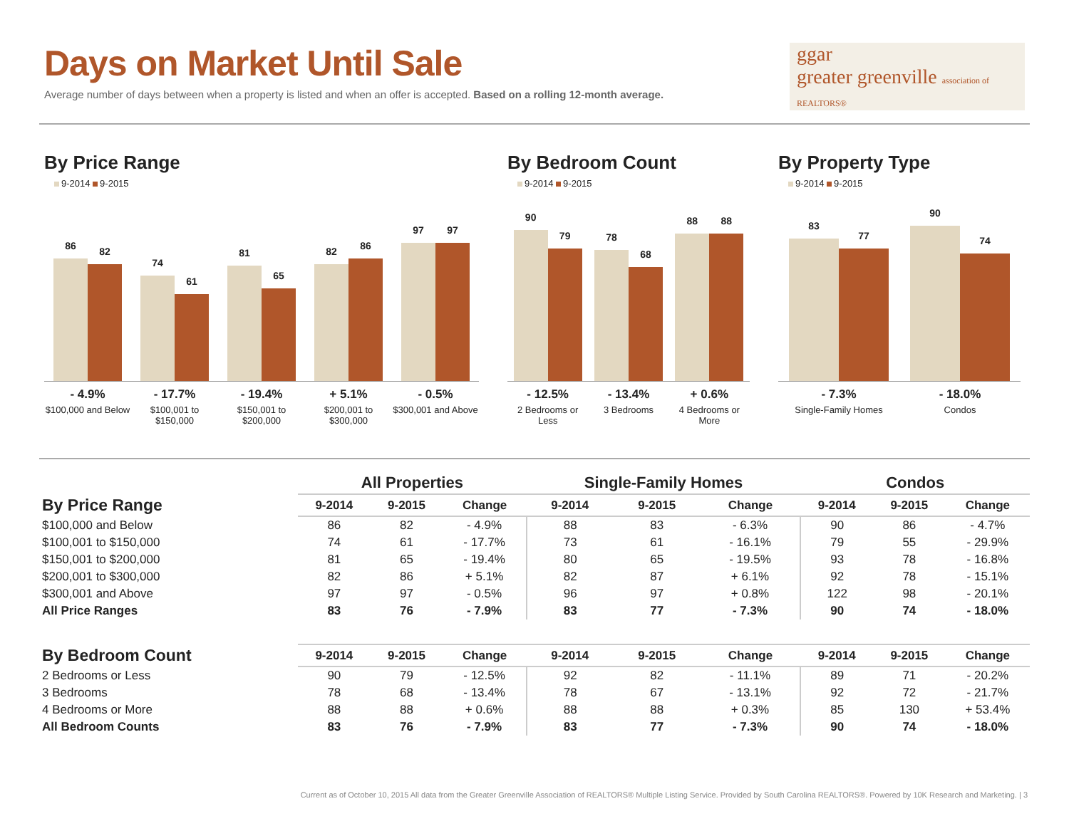Days on Market Until Sale
Average number of days between when a property is listed and when an offer is accepted. Based on a rolling 12-month average.
ggar
greater greenville association of REALTORS®
By Price Range
9-2014 9-2015
86
82
74
61
81
65
82
86
97
97
- 4.9%
$100,000 and Below
- 17.7%
$100,001 to $150,000
- 19.4%
$150,001 to $200,000
+ 5.1%
$200,001 to $300,000
- 0.5%
$300,001 and Above
By Bedroom Count
9-2014 9-2015
90
79
78
68
88
88
- 12.5%
2 Bedrooms or Less
- 13.4%
3 Bedrooms
+ 0.6%
4 Bedrooms or More
By Property Type
9-2014 9-2015
83
77
90
74
- 7.3%
Single-Family Homes
- 18.0%
Condos
| | All Properties | | | Single-Family Homes | | | Condos | | |
| --- | --- | --- | --- | --- | --- | --- | --- | --- | --- |
| By Price Range | 9-2014 | 9-2015 | Change | 9-2014 | 9-2015 | Change | 9-2014 | 9-2015 | Change |
| $100,000 and Below | 86 | 82 | - 4.9% | 88 | 83 | - 6.3% | 90 | 86 | - 4.7% |
| $100,001 to $150,000 | 74 | 61 | - 17.7% | 73 | 61 | - 16.1% | 79 | 55 | - 29.9% |
| $150,001 to $200,000 | 81 | 65 | - 19.4% | 80 | 65 | - 19.5% | 93 | 78 | - 16.8% |
| $200,001 to $300,000 | 82 | 86 | + 5.1% | 82 | 87 | + 6.1% | 92 | 78 | - 15.1% |
| $300,001 and Above | 97 | 97 | - 0.5% | 96 | 97 | + 0.8% | 122 | 98 | - 20.1% |
| All Price Ranges | 83 | 76 | - 7.9% | 83 | 77 | - 7.3% | 90 | 74 | - 18.0% |
| By Bedroom Count | 9-2014 | 9-2015 | Change | 9-2014 | 9-2015 | Change | 9-2014 | 9-2015 | Change |
| 2 Bedrooms or Less | 90 | 79 | - 12.5% | 92 | 82 | - 11.1% | 89 | 71 | - 20.2% |
| 3 Bedrooms | 78 | 68 | - 13.4% | 78 | 67 | - 13.1% | 92 | 72 | - 21.7% |
| 4 Bedrooms or More | 88 | 88 | + 0.6% | 88 | 88 | + 0.3% | 85 | 130 | + 53.4% |
| All Bedroom Counts | 83 | 76 | - 7.9% | 83 | 77 | - 7.3% | 90 | 74 | - 18.0% |
Current as of October 10, 2015 All data from the Greater Greenville Association of REALTORS® Multiple Listing Service. Provided by South Carolina REALTORS®. Powered by 10K Research and Marketing. | 3